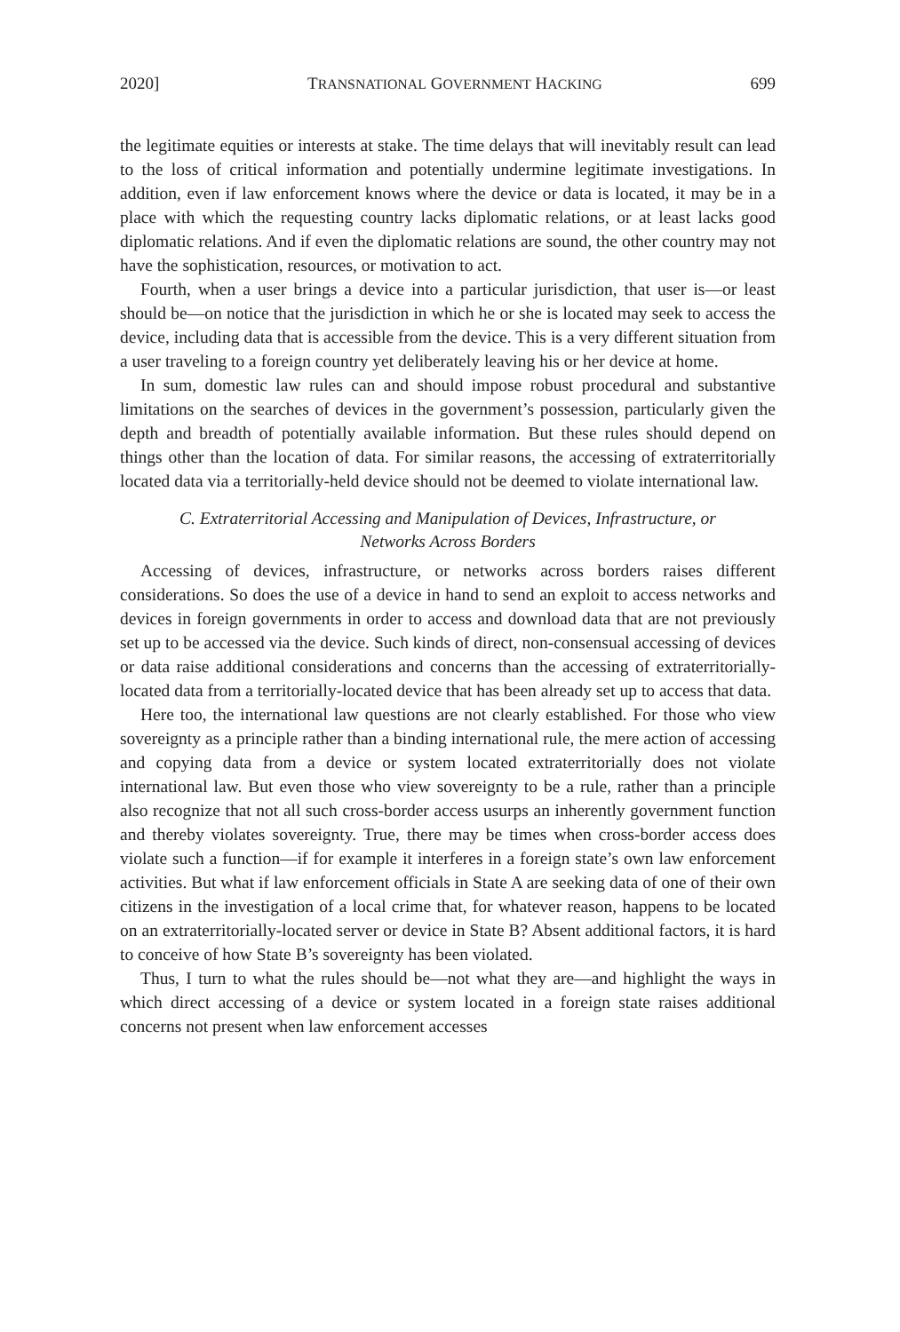2020] TRANSNATIONAL GOVERNMENT HACKING 699
the legitimate equities or interests at stake. The time delays that will inevitably result can lead to the loss of critical information and potentially undermine legitimate investigations. In addition, even if law enforcement knows where the device or data is located, it may be in a place with which the requesting country lacks diplomatic relations, or at least lacks good diplomatic relations. And if even the diplomatic relations are sound, the other country may not have the sophistication, resources, or motivation to act.
Fourth, when a user brings a device into a particular jurisdiction, that user is—or least should be—on notice that the jurisdiction in which he or she is located may seek to access the device, including data that is accessible from the device. This is a very different situation from a user traveling to a foreign country yet deliberately leaving his or her device at home.
In sum, domestic law rules can and should impose robust procedural and substantive limitations on the searches of devices in the government’s possession, particularly given the depth and breadth of potentially available information. But these rules should depend on things other than the location of data. For similar reasons, the accessing of extraterritorially located data via a territorially-held device should not be deemed to violate international law.
C. Extraterritorial Accessing and Manipulation of Devices, Infrastructure, or
Networks Across Borders
Accessing of devices, infrastructure, or networks across borders raises different considerations. So does the use of a device in hand to send an exploit to access networks and devices in foreign governments in order to access and download data that are not previously set up to be accessed via the device. Such kinds of direct, non-consensual accessing of devices or data raise additional considerations and concerns than the accessing of extraterritorially-located data from a territorially-located device that has been already set up to access that data.
Here too, the international law questions are not clearly established. For those who view sovereignty as a principle rather than a binding international rule, the mere action of accessing and copying data from a device or system located extraterritorially does not violate international law. But even those who view sovereignty to be a rule, rather than a principle also recognize that not all such cross-border access usurps an inherently government function and thereby violates sovereignty. True, there may be times when cross-border access does violate such a function—if for example it interferes in a foreign state’s own law enforcement activities. But what if law enforcement officials in State A are seeking data of one of their own citizens in the investigation of a local crime that, for whatever reason, happens to be located on an extraterritorially-located server or device in State B? Absent additional factors, it is hard to conceive of how State B’s sovereignty has been violated.
Thus, I turn to what the rules should be—not what they are—and highlight the ways in which direct accessing of a device or system located in a foreign state raises additional concerns not present when law enforcement accesses